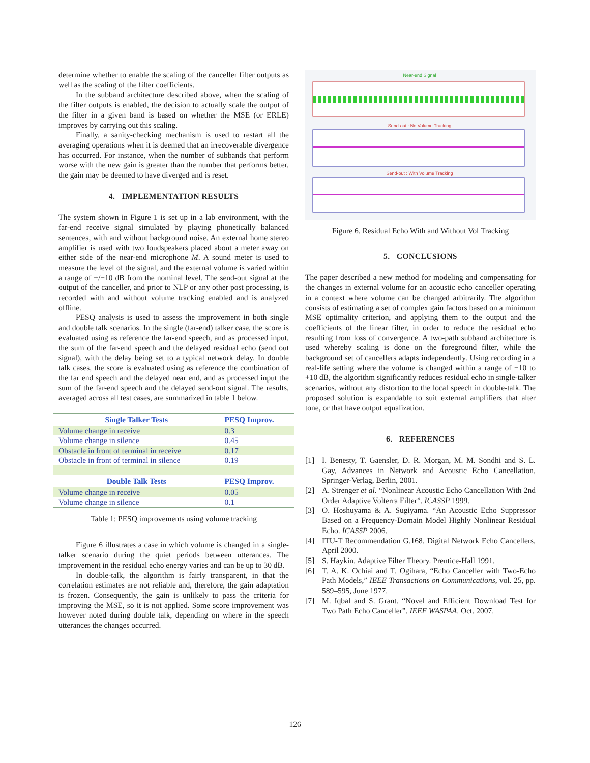determine whether to enable the scaling of the canceller filter outputs as well as the scaling of the filter coefficients.
In the subband architecture described above, when the scaling of the filter outputs is enabled, the decision to actually scale the output of the filter in a given band is based on whether the MSE (or ERLE) improves by carrying out this scaling.
Finally, a sanity-checking mechanism is used to restart all the averaging operations when it is deemed that an irrecoverable divergence has occurred. For instance, when the number of subbands that perform worse with the new gain is greater than the number that performs better, the gain may be deemed to have diverged and is reset.
4. IMPLEMENTATION RESULTS
The system shown in Figure 1 is set up in a lab environment, with the far-end receive signal simulated by playing phonetically balanced sentences, with and without background noise. An external home stereo amplifier is used with two loudspeakers placed about a meter away on either side of the near-end microphone M. A sound meter is used to measure the level of the signal, and the external volume is varied within a range of +/−10 dB from the nominal level. The send-out signal at the output of the canceller, and prior to NLP or any other post processing, is recorded with and without volume tracking enabled and is analyzed offline.
PESQ analysis is used to assess the improvement in both single and double talk scenarios. In the single (far-end) talker case, the score is evaluated using as reference the far-end speech, and as processed input, the sum of the far-end speech and the delayed residual echo (send out signal), with the delay being set to a typical network delay. In double talk cases, the score is evaluated using as reference the combination of the far end speech and the delayed near end, and as processed input the sum of the far-end speech and the delayed send-out signal. The results, averaged across all test cases, are summarized in table 1 below.
| Single Talker Tests | PESQ Improv. |
| --- | --- |
| Volume change in receive | 0.3 |
| Volume change in silence | 0.45 |
| Obstacle in front of terminal in receive | 0.17 |
| Obstacle in front of terminal in silence | 0.19 |
| Double Talk Tests | PESQ Improv. |
| Volume change in receive | 0.05 |
| Volume change in silence | 0.1 |
Table 1: PESQ improvements using volume tracking
Figure 6 illustrates a case in which volume is changed in a single-talker scenario during the quiet periods between utterances. The improvement in the residual echo energy varies and can be up to 30 dB.
In double-talk, the algorithm is fairly transparent, in that the correlation estimates are not reliable and, therefore, the gain adaptation is frozen. Consequently, the gain is unlikely to pass the criteria for improving the MSE, so it is not applied. Some score improvement was however noted during double talk, depending on where in the speech utterances the changes occurred.
Near-end Signal
Send-out : No Volume Tracking
Send-out : With Volume Tracking
Figure 6. Residual Echo With and Without Vol Tracking
5. CONCLUSIONS
The paper described a new method for modeling and compensating for the changes in external volume for an acoustic echo canceller operating in a context where volume can be changed arbitrarily. The algorithm consists of estimating a set of complex gain factors based on a minimum MSE optimality criterion, and applying them to the output and the coefficients of the linear filter, in order to reduce the residual echo resulting from loss of convergence. A two-path subband architecture is used whereby scaling is done on the foreground filter, while the background set of cancellers adapts independently. Using recording in a real-life setting where the volume is changed within a range of −10 to +10 dB, the algorithm significantly reduces residual echo in single-talker scenarios, without any distortion to the local speech in double-talk. The proposed solution is expandable to suit external amplifiers that alter tone, or that have output equalization.
6. REFERENCES
[1] I. Benesty, T. Gaensler, D. R. Morgan, M. M. Sondhi and S. L. Gay, Advances in Network and Acoustic Echo Cancellation, Springer-Verlag, Berlin, 2001.
[2] A. Strenger et al. “Nonlinear Acoustic Echo Cancellation With 2nd Order Adaptive Volterra Filter”. ICASSP 1999.
[3] O. Hoshuyama & A. Sugiyama. “An Acoustic Echo Suppressor Based on a Frequency-Domain Model Highly Nonlinear Residual Echo. ICASSP 2006.
[4] ITU-T Recommendation G.168. Digital Network Echo Cancellers, April 2000.
[5] S. Haykin. Adaptive Filter Theory. Prentice-Hall 1991.
[6] T. A. K. Ochiai and T. Ogihara, “Echo Canceller with Two-Echo Path Models,” IEEE Transactions on Communications, vol. 25, pp. 589–595, June 1977.
[7] M. Iqbal and S. Grant. “Novel and Efficient Download Test for Two Path Echo Canceller”. IEEE WASPAA. Oct. 2007.
126